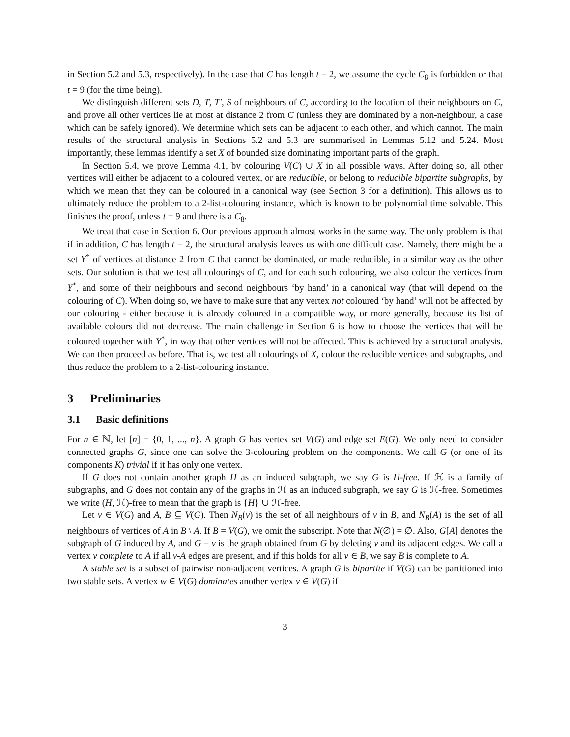in Section 5.2 and 5.3, respectively). In the case that C has length t − 2, we assume the cycle C<sub>8</sub> is forbidden or that t = 9 (for the time being).
We distinguish different sets D, T, T′, S of neighbours of C, according to the location of their neighbours on C, and prove all other vertices lie at most at distance 2 from C (unless they are dominated by a non-neighbour, a case which can be safely ignored). We determine which sets can be adjacent to each other, and which cannot. The main results of the structural analysis in Sections 5.2 and 5.3 are summarised in Lemmas 5.12 and 5.24. Most importantly, these lemmas identify a set X of bounded size dominating important parts of the graph.
In Section 5.4, we prove Lemma 4.1, by colouring V(C) ∪ X in all possible ways. After doing so, all other vertices will either be adjacent to a coloured vertex, or are reducible, or belong to reducible bipartite subgraphs, by which we mean that they can be coloured in a canonical way (see Section 3 for a definition). This allows us to ultimately reduce the problem to a 2-list-colouring instance, which is known to be polynomial time solvable. This finishes the proof, unless t = 9 and there is a C<sub>8</sub>.
We treat that case in Section 6. Our previous approach almost works in the same way. The only problem is that if in addition, C has length t − 2, the structural analysis leaves us with one difficult case. Namely, there might be a set Y<sup>*</sup> of vertices at distance 2 from C that cannot be dominated, or made reducible, in a similar way as the other sets. Our solution is that we test all colourings of C, and for each such colouring, we also colour the vertices from Y<sup>*</sup>, and some of their neighbours and second neighbours ‘by hand’ in a canonical way (that will depend on the colouring of C). When doing so, we have to make sure that any vertex not coloured ‘by hand’ will not be affected by our colouring - either because it is already coloured in a compatible way, or more generally, because its list of available colours did not decrease. The main challenge in Section 6 is how to choose the vertices that will be coloured together with Y<sup>*</sup>, in way that other vertices will not be affected. This is achieved by a structural analysis. We can then proceed as before. That is, we test all colourings of X, colour the reducible vertices and subgraphs, and thus reduce the problem to a 2-list-colouring instance.
3 Preliminaries
3.1 Basic definitions
For n ∈ ℕ, let [n] = {0, 1, ..., n}. A graph G has vertex set V(G) and edge set E(G). We only need to consider connected graphs G, since one can solve the 3-colouring problem on the components. We call G (or one of its components K) trivial if it has only one vertex.
If G does not contain another graph H as an induced subgraph, we say G is H-free. If ℋ is a family of subgraphs, and G does not contain any of the graphs in ℋ as an induced subgraph, we say G is ℋ-free. Sometimes we write (H, ℋ)-free to mean that the graph is {H} ∪ ℋ-free.
Let v ∈ V(G) and A, B ⊆ V(G). Then N<sub>B</sub>(v) is the set of all neighbours of v in B, and N<sub>B</sub>(A) is the set of all neighbours of vertices of A in B \ A. If B = V(G), we omit the subscript. Note that N(∅) = ∅. Also, G[A] denotes the subgraph of G induced by A, and G − v is the graph obtained from G by deleting v and its adjacent edges. We call a vertex v complete to A if all v-A edges are present, and if this holds for all v ∈ B, we say B is complete to A.
A stable set is a subset of pairwise non-adjacent vertices. A graph G is bipartite if V(G) can be partitioned into two stable sets. A vertex w ∈ V(G) dominates another vertex v ∈ V(G) if
3